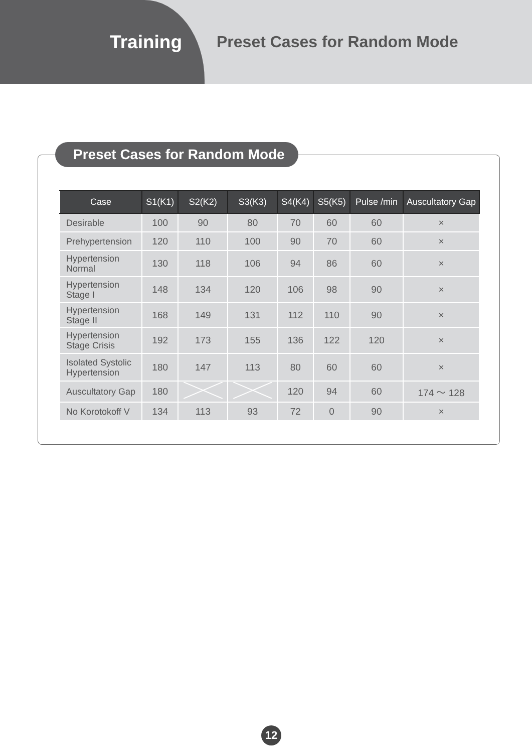Training
Preset Cases for Random Mode
Preset Cases for Random Mode
| Case | S1(K1) | S2(K2) | S3(K3) | S4(K4) | S5(K5) | Pulse /min | Auscultatory Gap |
| --- | --- | --- | --- | --- | --- | --- | --- |
| Desirable | 100 | 90 | 80 | 70 | 60 | 60 | × |
| Prehypertension | 120 | 110 | 100 | 90 | 70 | 60 | × |
| Hypertension Normal | 130 | 118 | 106 | 94 | 86 | 60 | × |
| Hypertension Stage I | 148 | 134 | 120 | 106 | 98 | 90 | × |
| Hypertension Stage II | 168 | 149 | 131 | 112 | 110 | 90 | × |
| Hypertension Stage Crisis | 192 | 173 | 155 | 136 | 122 | 120 | × |
| Isolated Systolic Hypertension | 180 | 147 | 113 | 80 | 60 | 60 | × |
| Auscultatory Gap | 180 | | | 120 | 94 | 60 | 174 ～ 128 |
| No Korotokoff V | 134 | 113 | 93 | 72 | 0 | 90 | × |
12